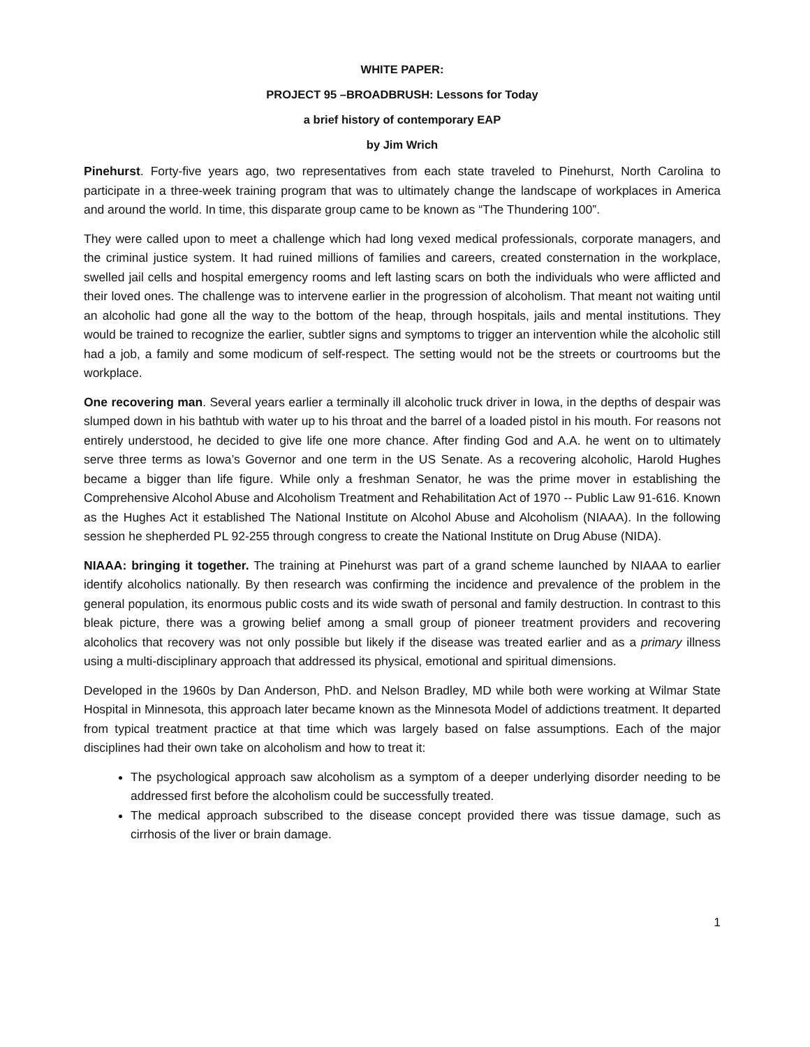WHITE PAPER:
PROJECT 95 –BROADBRUSH: Lessons for Today
a brief history of contemporary EAP
by Jim Wrich
Pinehurst. Forty-five years ago, two representatives from each state traveled to Pinehurst, North Carolina to participate in a three-week training program that was to ultimately change the landscape of workplaces in America and around the world. In time, this disparate group came to be known as “The Thundering 100”.
They were called upon to meet a challenge which had long vexed medical professionals, corporate managers, and the criminal justice system. It had ruined millions of families and careers, created consternation in the workplace, swelled jail cells and hospital emergency rooms and left lasting scars on both the individuals who were afflicted and their loved ones. The challenge was to intervene earlier in the progression of alcoholism. That meant not waiting until an alcoholic had gone all the way to the bottom of the heap, through hospitals, jails and mental institutions. They would be trained to recognize the earlier, subtler signs and symptoms to trigger an intervention while the alcoholic still had a job, a family and some modicum of self-respect. The setting would not be the streets or courtrooms but the workplace.
One recovering man. Several years earlier a terminally ill alcoholic truck driver in Iowa, in the depths of despair was slumped down in his bathtub with water up to his throat and the barrel of a loaded pistol in his mouth. For reasons not entirely understood, he decided to give life one more chance. After finding God and A.A. he went on to ultimately serve three terms as Iowa’s Governor and one term in the US Senate. As a recovering alcoholic, Harold Hughes became a bigger than life figure. While only a freshman Senator, he was the prime mover in establishing the Comprehensive Alcohol Abuse and Alcoholism Treatment and Rehabilitation Act of 1970 -- Public Law 91-616. Known as the Hughes Act it established The National Institute on Alcohol Abuse and Alcoholism (NIAAA). In the following session he shepherded PL 92-255 through congress to create the National Institute on Drug Abuse (NIDA).
NIAAA: bringing it together. The training at Pinehurst was part of a grand scheme launched by NIAAA to earlier identify alcoholics nationally. By then research was confirming the incidence and prevalence of the problem in the general population, its enormous public costs and its wide swath of personal and family destruction. In contrast to this bleak picture, there was a growing belief among a small group of pioneer treatment providers and recovering alcoholics that recovery was not only possible but likely if the disease was treated earlier and as a primary illness using a multi-disciplinary approach that addressed its physical, emotional and spiritual dimensions.
Developed in the 1960s by Dan Anderson, PhD. and Nelson Bradley, MD while both were working at Wilmar State Hospital in Minnesota, this approach later became known as the Minnesota Model of addictions treatment. It departed from typical treatment practice at that time which was largely based on false assumptions. Each of the major disciplines had their own take on alcoholism and how to treat it:
The psychological approach saw alcoholism as a symptom of a deeper underlying disorder needing to be addressed first before the alcoholism could be successfully treated.
The medical approach subscribed to the disease concept provided there was tissue damage, such as cirrhosis of the liver or brain damage.
1